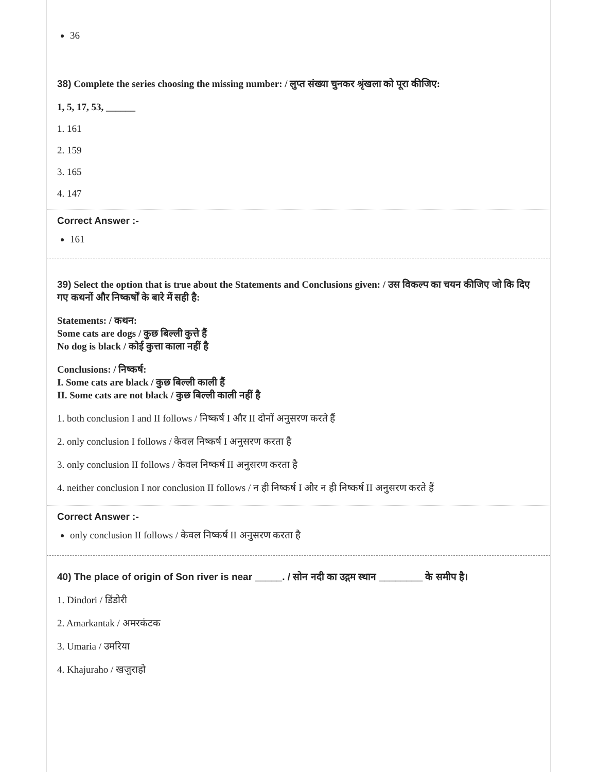36
38) Complete the series choosing the missing number: / लुप्त संख्या चुनकर श्रृंखला को पूरा कीजिए:
1, 5, 17, 53, ______
1. 161
2. 159
3. 165
4. 147
Correct Answer :-
161
39) Select the option that is true about the Statements and Conclusions given: / उस विकल्प का चयन कीजिए जो कि दिए गए कथनों और निष्कर्षों के बारे में सही है:
Statements: / कथन:
Some cats are dogs / कुछ बिल्ली कुत्ते हैं
No dog is black / कोई कुत्ता काला नहीं है
Conclusions: / निष्कर्ष:
I. Some cats are black / कुछ बिल्ली काली हैं
II. Some cats are not black / कुछ बिल्ली काली नहीं है
1. both conclusion I and II follows / निष्कर्ष I और II दोनों अनुसरण करते हैं
2. only conclusion I follows / केवल निष्कर्ष I अनुसरण करता है
3. only conclusion II follows / केवल निष्कर्ष II अनुसरण करता है
4. neither conclusion I nor conclusion II follows / न ही निष्कर्ष I और न ही निष्कर्ष II अनुसरण करते हैं
Correct Answer :-
only conclusion II follows / केवल निष्कर्ष II अनुसरण करता है
40) The place of origin of Son river is near _____. / सोन नदी का उद्गम स्थान ________ के समीप है।
1. Dindori / डिंडोरी
2. Amarkantak / अमरकंटक
3. Umaria / उमरिया
4. Khajuraho / खजुराहो